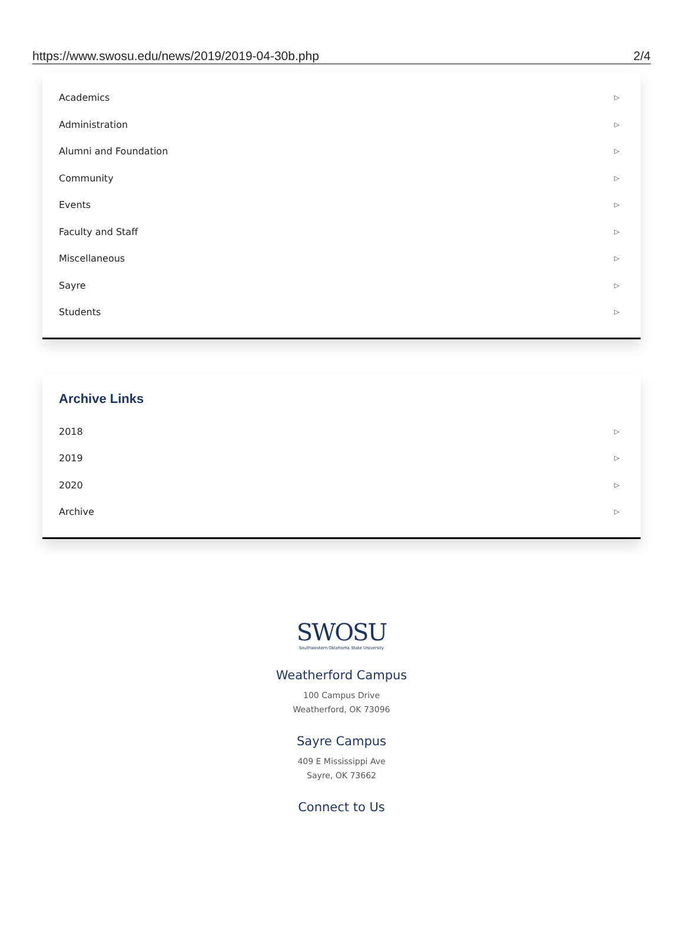https://www.swosu.edu/news/2019/2019-04-30b.php 2/4
Academics ▷
Administration ▷
Alumni and Foundation ▷
Community ▷
Events ▷
Faculty and Staff ▷
Miscellaneous ▷
Sayre ▷
Students ▷
Archive Links
2018 ▷
2019 ▷
2020 ▷
Archive ▷
SWOSU
Southwestern Oklahoma State University
Weatherford Campus
100 Campus Drive
Weatherford, OK 73096
Sayre Campus
409 E Mississippi Ave
Sayre, OK 73662
Connect to Us